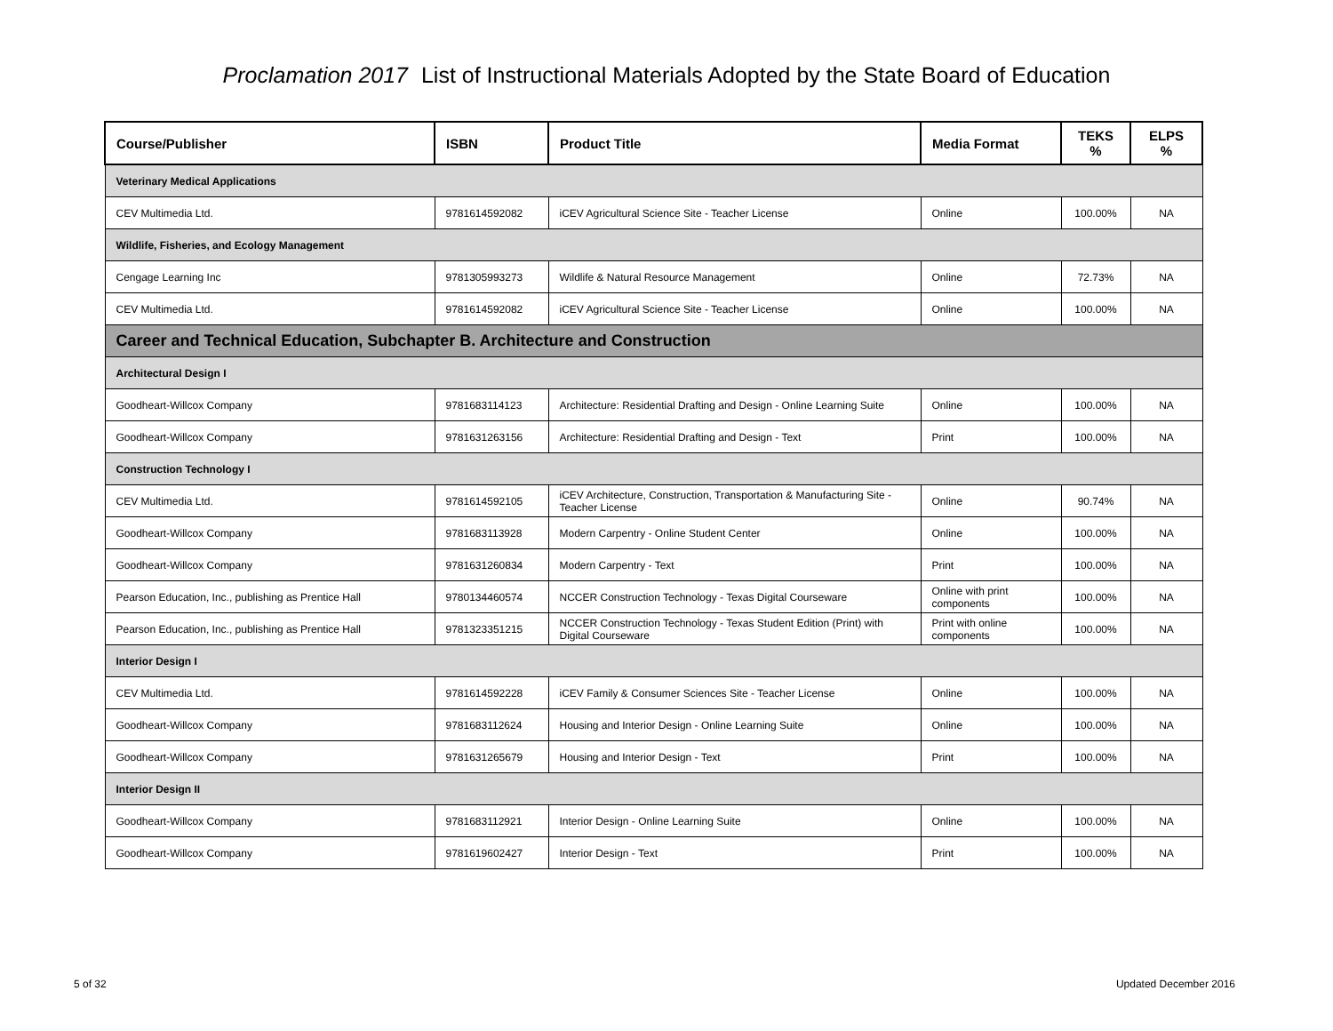Proclamation 2017 List of Instructional Materials Adopted by the State Board of Education
| Course/Publisher | ISBN | Product Title | Media Format | TEKS % | ELPS % |
| --- | --- | --- | --- | --- | --- |
| Veterinary Medical Applications | | | | | |
| CEV Multimedia Ltd. | 9781614592082 | iCEV Agricultural Science Site - Teacher License | Online | 100.00% | NA |
| Wildlife, Fisheries, and Ecology Management | | | | | |
| Cengage Learning Inc | 9781305993273 | Wildlife & Natural Resource Management | Online | 72.73% | NA |
| CEV Multimedia Ltd. | 9781614592082 | iCEV Agricultural Science Site - Teacher License | Online | 100.00% | NA |
| Career and Technical Education, Subchapter B. Architecture and Construction | | | | | |
| Architectural Design I | | | | | |
| Goodheart-Willcox Company | 9781683114123 | Architecture: Residential Drafting and Design - Online Learning Suite | Online | 100.00% | NA |
| Goodheart-Willcox Company | 9781631263156 | Architecture: Residential Drafting and Design - Text | Print | 100.00% | NA |
| Construction Technology I | | | | | |
| CEV Multimedia Ltd. | 9781614592105 | iCEV Architecture, Construction, Transportation & Manufacturing Site - Teacher License | Online | 90.74% | NA |
| Goodheart-Willcox Company | 9781683113928 | Modern Carpentry - Online Student Center | Online | 100.00% | NA |
| Goodheart-Willcox Company | 9781631260834 | Modern Carpentry - Text | Print | 100.00% | NA |
| Pearson Education, Inc., publishing as Prentice Hall | 9780134460574 | NCCER Construction Technology - Texas Digital Courseware | Online with print components | 100.00% | NA |
| Pearson Education, Inc., publishing as Prentice Hall | 9781323351215 | NCCER Construction Technology - Texas Student Edition (Print) with Digital Courseware | Print with online components | 100.00% | NA |
| Interior Design I | | | | | |
| CEV Multimedia Ltd. | 9781614592228 | iCEV Family & Consumer Sciences Site - Teacher License | Online | 100.00% | NA |
| Goodheart-Willcox Company | 9781683112624 | Housing and Interior Design - Online Learning Suite | Online | 100.00% | NA |
| Goodheart-Willcox Company | 9781631265679 | Housing and Interior Design - Text | Print | 100.00% | NA |
| Interior Design II | | | | | |
| Goodheart-Willcox Company | 9781683112921 | Interior Design - Online Learning Suite | Online | 100.00% | NA |
| Goodheart-Willcox Company | 9781619602427 | Interior Design - Text | Print | 100.00% | NA |
5 of 32 Updated December 2016